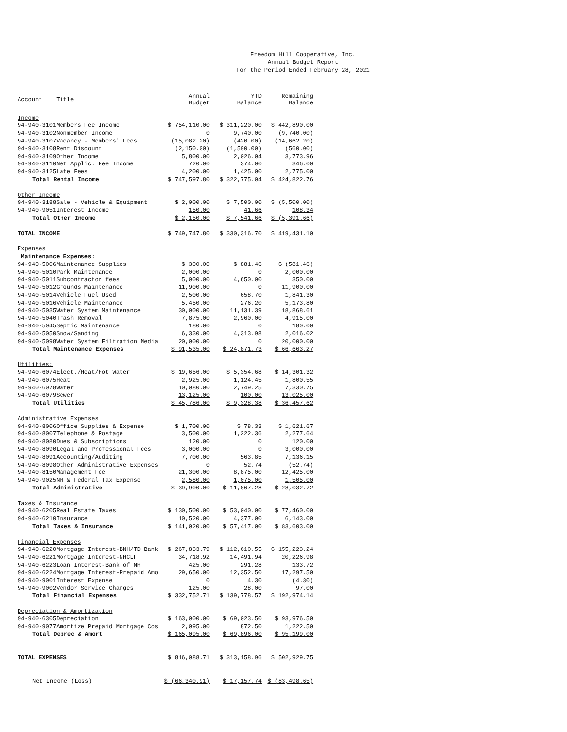Freedom Hill Cooperative, Inc.
Annual Budget Report
For the Period Ended February 28, 2021
| Account | Title | Annual Budget | YTD Balance | Remaining Balance |
| --- | --- | --- | --- | --- |
| Income | | | | |
| 94-940-3101 | Members Fee Income | $ 754,110.00 | $ 311,220.00 | $ 442,890.00 |
| 94-940-3102 | Nonmember Income | 0 | 9,740.00 | (9,740.00) |
| 94-940-3107 | Vacancy - Members' Fees | (15,082.20) | (420.00) | (14,662.20) |
| 94-940-3108 | Rent Discount | (2,150.00) | (1,590.00) | (560.00) |
| 94-940-3109 | Other Income | 5,800.00 | 2,026.04 | 3,773.96 |
| 94-940-3110 | Net Applic. Fee Income | 720.00 | 374.00 | 346.00 |
| 94-940-3125 | Late Fees | 4,200.00 | 1,425.00 | 2,775.00 |
| Total Rental Income | | $ 747,597.80 | $ 322,775.04 | $ 424,822.76 |
| Other Income | | | | |
| 94-940-3188 | Sale - Vehicle & Equipment | $ 2,000.00 | $ 7,500.00 | $ (5,500.00) |
| 94-940-9051 | Interest Income | 150.00 | 41.66 | 108.34 |
| Total Other Income | | $ 2,150.00 | $ 7,541.66 | $ (5,391.66) |
| TOTAL INCOME | | $ 749,747.80 | $ 330,316.70 | $ 419,431.10 |
| Expenses | | | | |
| Maintenance Expenses: | | | | |
| 94-940-5006 | Maintenance Supplies | $ 300.00 | $ 881.46 | $ (581.46) |
| 94-940-5010 | Park Maintenance | 2,000.00 | 0 | 2,000.00 |
| 94-940-5011 | Subcontractor fees | 5,000.00 | 4,650.00 | 350.00 |
| 94-940-5012 | Grounds Maintenance | 11,900.00 | 0 | 11,900.00 |
| 94-940-5014 | Vehicle Fuel Used | 2,500.00 | 658.70 | 1,841.30 |
| 94-940-5016 | Vehicle Maintenance | 5,450.00 | 276.20 | 5,173.80 |
| 94-940-5035 | Water System Maintenance | 30,000.00 | 11,131.39 | 18,868.61 |
| 94-940-5040 | Trash Removal | 7,875.00 | 2,960.00 | 4,915.00 |
| 94-940-5045 | Septic Maintenance | 180.00 | 0 | 180.00 |
| 94-940-5050 | Snow/Sanding | 6,330.00 | 4,313.98 | 2,016.02 |
| 94-940-5098 | Water System Filtration Media | 20,000.00 | 0 | 20,000.00 |
| Total Maintenance Expenses | | $ 91,535.00 | $ 24,871.73 | $ 66,663.27 |
| Utilities: | | | | |
| 94-940-6074 | Elect./Heat/Hot Water | $ 19,656.00 | $ 5,354.68 | $ 14,301.32 |
| 94-940-6075 | Heat | 2,925.00 | 1,124.45 | 1,800.55 |
| 94-940-6078 | Water | 10,080.00 | 2,749.25 | 7,330.75 |
| 94-940-6079 | Sewer | 13,125.00 | 100.00 | 13,025.00 |
| Total Utilities | | $ 45,786.00 | $ 9,328.38 | $ 36,457.62 |
| Administrative Expenses | | | | |
| 94-940-8006 | Office Supplies & Expense | $ 1,700.00 | $ 78.33 | $ 1,621.67 |
| 94-940-8007 | Telephone & Postage | 3,500.00 | 1,222.36 | 2,277.64 |
| 94-940-8080 | Dues & Subscriptions | 120.00 | 0 | 120.00 |
| 94-940-8090 | Legal and Professional Fees | 3,000.00 | 0 | 3,000.00 |
| 94-940-8091 | Accounting/Auditing | 7,700.00 | 563.85 | 7,136.15 |
| 94-940-8098 | Other Administrative Expenses | 0 | 52.74 | (52.74) |
| 94-940-8150 | Management Fee | 21,300.00 | 8,875.00 | 12,425.00 |
| 94-940-9025 | NH & Federal Tax Expense | 2,580.00 | 1,075.00 | 1,505.00 |
| Total Administrative | | $ 39,900.00 | $ 11,867.28 | $ 28,032.72 |
| Taxes & Insurance | | | | |
| 94-940-6205 | Real Estate Taxes | $ 130,500.00 | $ 53,040.00 | $ 77,460.00 |
| 94-940-6210 | Insurance | 10,520.00 | 4,377.00 | 6,143.00 |
| Total Taxes & Insurance | | $ 141,020.00 | $ 57,417.00 | $ 83,603.00 |
| Financial Expenses | | | | |
| 94-940-6220 | Mortgage Interest-BNH/TD Bank | $ 267,833.79 | $ 112,610.55 | $ 155,223.24 |
| 94-940-6221 | Mortgage Interest-NHCLF | 34,718.92 | 14,491.94 | 20,226.98 |
| 94-940-6223 | Loan Interest-Bank of NH | 425.00 | 291.28 | 133.72 |
| 94-940-6224 | Mortgage Interest-Prepaid Amo | 29,650.00 | 12,352.50 | 17,297.50 |
| 94-940-9001 | Interest Expense | 0 | 4.30 | (4.30) |
| 94-940-9002 | Vendor Service Charges | 125.00 | 28.00 | 97.00 |
| Total Financial Expenses | | $ 332,752.71 | $ 139,778.57 | $ 192,974.14 |
| Depreciation & Amortization | | | | |
| 94-940-6305 | Depreciation | $ 163,000.00 | $ 69,023.50 | $ 93,976.50 |
| 94-940-9077 | Amortize Prepaid Mortgage Cos | 2,095.00 | 872.50 | 1,222.50 |
| Total Deprec & Amort | | $ 165,095.00 | $ 69,896.00 | $ 95,199.00 |
| TOTAL EXPENSES | | $ 816,088.71 | $ 313,158.96 | $ 502,929.75 |
| Net Income (Loss) | | $ (66,340.91) | $ 17,157.74 | $ (83,498.65) |